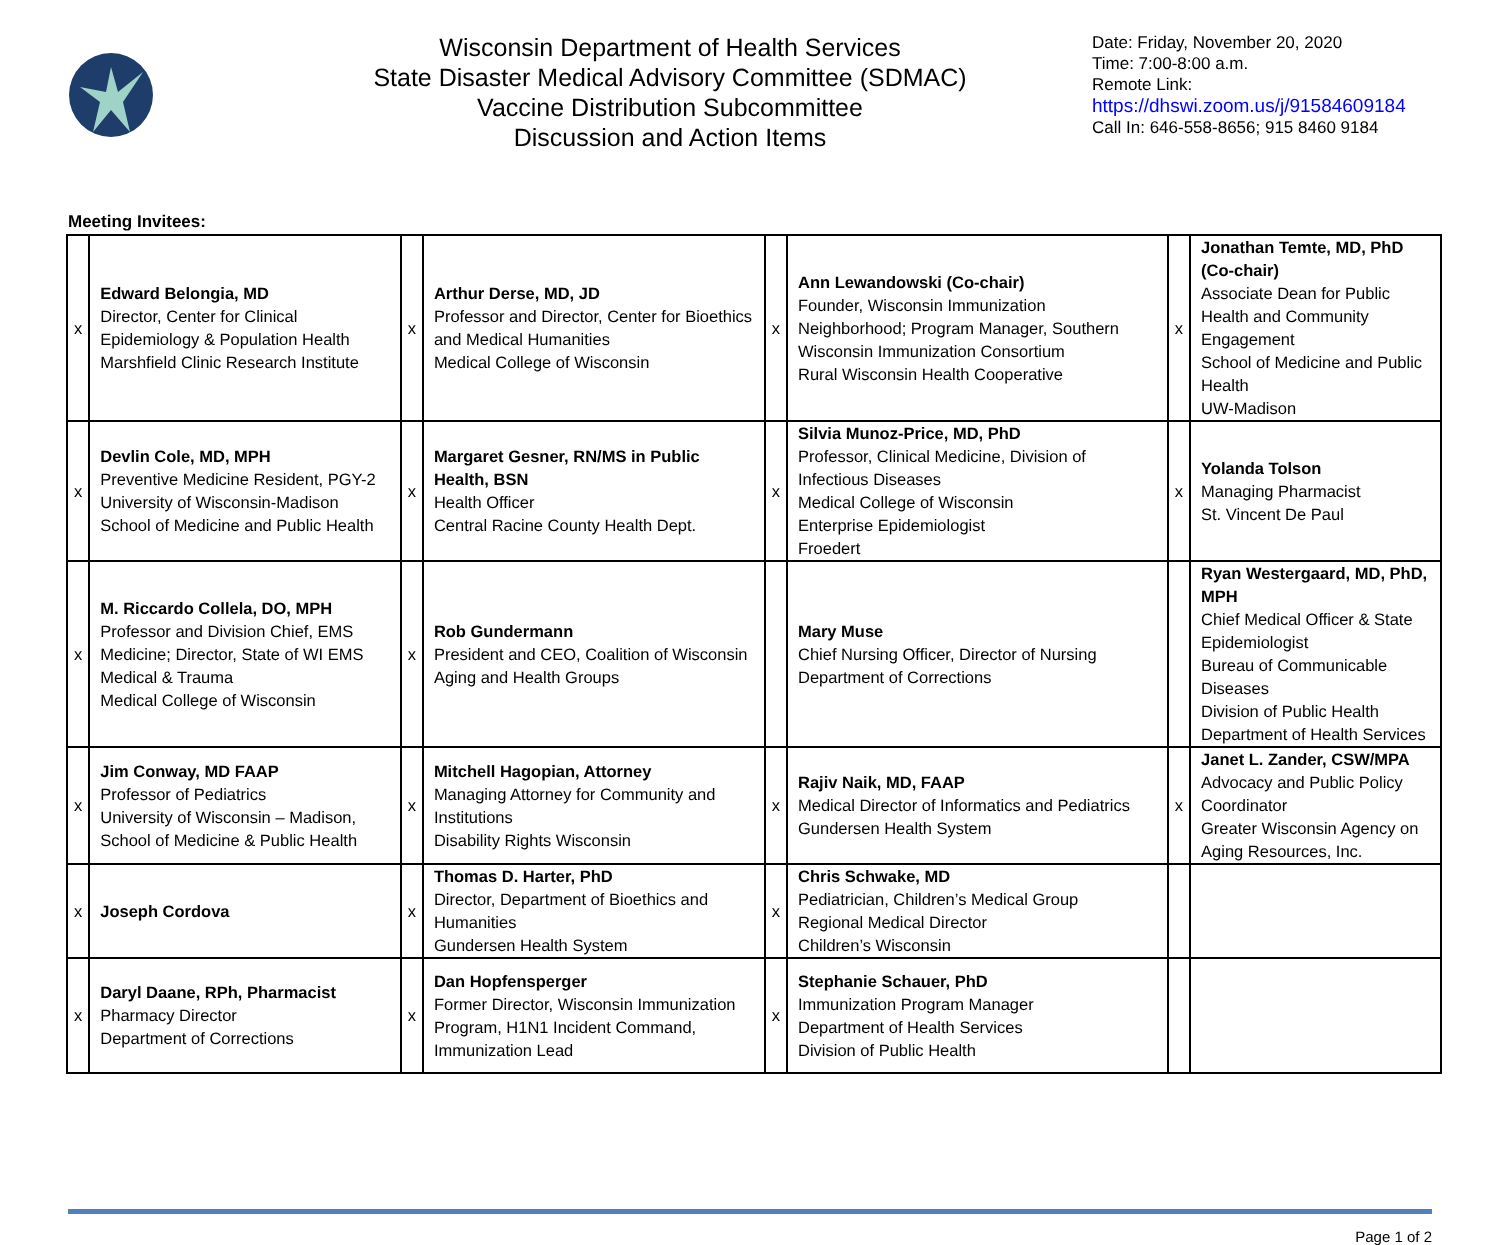Wisconsin Department of Health Services
State Disaster Medical Advisory Committee (SDMAC)
Vaccine Distribution Subcommittee
Discussion and Action Items
Date: Friday, November 20, 2020
Time: 7:00-8:00 a.m.
Remote Link:
https://dhswi.zoom.us/j/91584609184
Call In: 646-558-8656; 915 8460 9184
Meeting Invitees:
| x | Edward Belongia, MD Director, Center for Clinical Epidemiology & Population Health Marshfield Clinic Research Institute | x | Arthur Derse, MD, JD Professor and Director, Center for Bioethics and Medical Humanities Medical College of Wisconsin | x | Ann Lewandowski (Co-chair) Founder, Wisconsin Immunization Neighborhood; Program Manager, Southern Wisconsin Immunization Consortium Rural Wisconsin Health Cooperative | x | Jonathan Temte, MD, PhD (Co-chair) Associate Dean for Public Health and Community Engagement School of Medicine and Public Health UW-Madison |
| x | Devlin Cole, MD, MPH Preventive Medicine Resident, PGY-2 University of Wisconsin-Madison School of Medicine and Public Health | x | Margaret Gesner, RN/MS in Public Health, BSN Health Officer Central Racine County Health Dept. | x | Silvia Munoz-Price, MD, PhD Professor, Clinical Medicine, Division of Infectious Diseases Medical College of Wisconsin Enterprise Epidemiologist Froedert | x | Yolanda Tolson Managing Pharmacist St. Vincent De Paul |
| x | M. Riccardo Collela, DO, MPH Professor and Division Chief, EMS Medicine; Director, State of WI EMS Medical & Trauma Medical College of Wisconsin | x | Rob Gundermann President and CEO, Coalition of Wisconsin Aging and Health Groups | | Mary Muse Chief Nursing Officer, Director of Nursing Department of Corrections | | Ryan Westergaard, MD, PhD, MPH Chief Medical Officer & State Epidemiologist Bureau of Communicable Diseases Division of Public Health Department of Health Services |
| x | Jim Conway, MD FAAP Professor of Pediatrics University of Wisconsin – Madison, School of Medicine & Public Health | x | Mitchell Hagopian, Attorney Managing Attorney for Community and Institutions Disability Rights Wisconsin | x | Rajiv Naik, MD, FAAP Medical Director of Informatics and Pediatrics Gundersen Health System | x | Janet L. Zander, CSW/MPA Advocacy and Public Policy Coordinator Greater Wisconsin Agency on Aging Resources, Inc. |
| x | Joseph Cordova | x | Thomas D. Harter, PhD Director, Department of Bioethics and Humanities Gundersen Health System | x | Chris Schwake, MD Pediatrician, Children’s Medical Group Regional Medical Director Children’s Wisconsin | | |
| x | Daryl Daane, RPh, Pharmacist Pharmacy Director Department of Corrections | x | Dan Hopfensperger Former Director, Wisconsin Immunization Program, H1N1 Incident Command, Immunization Lead | x | Stephanie Schauer, PhD Immunization Program Manager Department of Health Services Division of Public Health | | |
Page 1 of 2